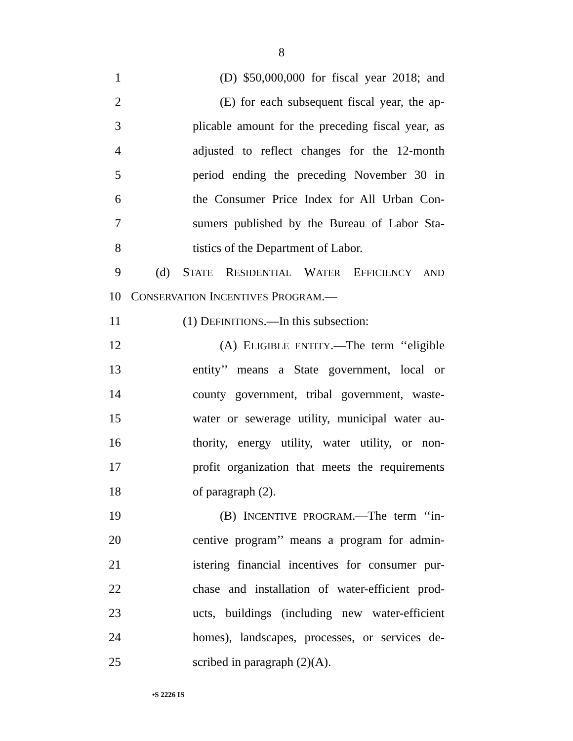8
1 (D) $50,000,000 for fiscal year 2018; and
2 (E) for each subsequent fiscal year, the ap-
3 plicable amount for the preceding fiscal year, as
4 adjusted to reflect changes for the 12-month
5 period ending the preceding November 30 in
6 the Consumer Price Index for All Urban Con-
7 sumers published by the Bureau of Labor Sta-
8 tistics of the Department of Labor.
9 (d) STATE RESIDENTIAL WATER EFFICIENCY AND
10 CONSERVATION INCENTIVES PROGRAM.—
11 (1) DEFINITIONS.—In this subsection:
12 (A) ELIGIBLE ENTITY.—The term ‘‘eligible
13 entity’’ means a State government, local or
14 county government, tribal government, waste-
15 water or sewerage utility, municipal water au-
16 thority, energy utility, water utility, or non-
17 profit organization that meets the requirements
18 of paragraph (2).
19 (B) INCENTIVE PROGRAM.—The term ‘‘in-
20 centive program’’ means a program for admin-
21 istering financial incentives for consumer pur-
22 chase and installation of water-efficient prod-
23 ucts, buildings (including new water-efficient
24 homes), landscapes, processes, or services de-
25 scribed in paragraph (2)(A).
•S 2226 IS